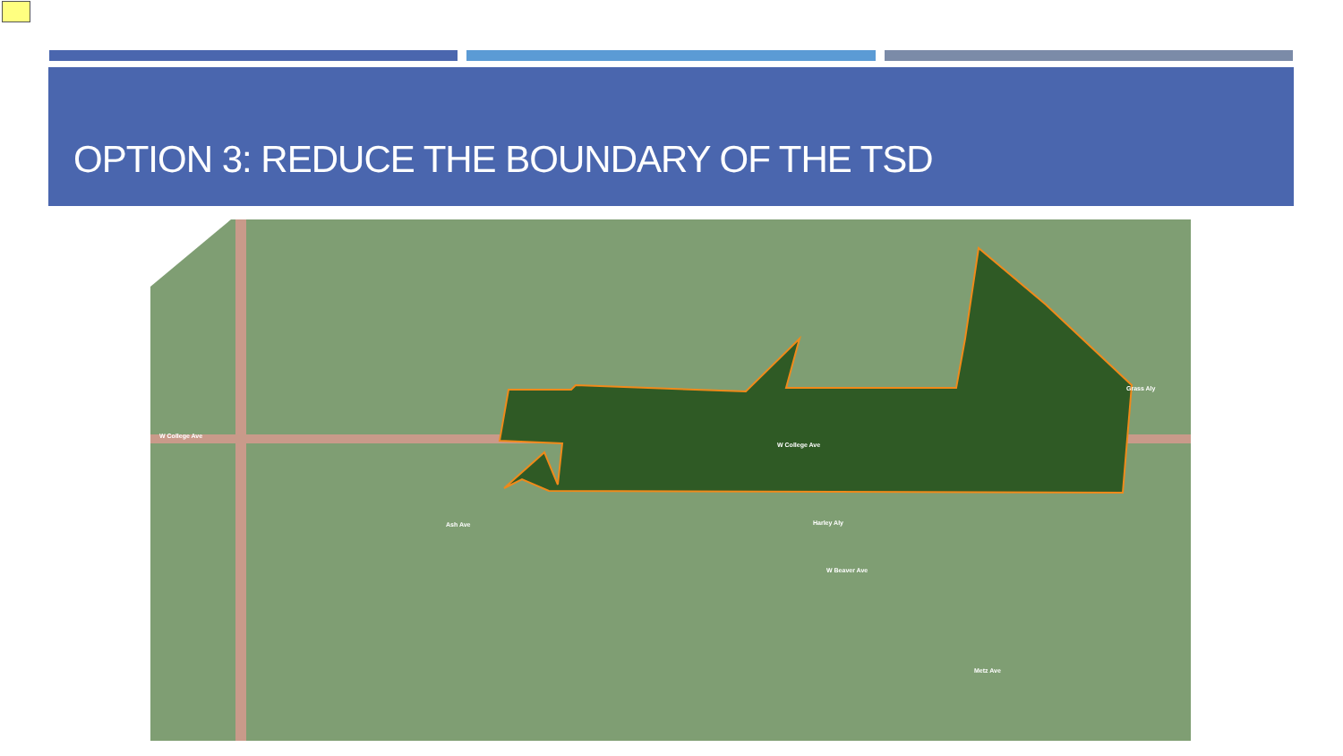OPTION 3: REDUCE THE BOUNDARY OF THE TSD
W College Ave
W College Ave
Ash Ave Harley Aly
W Beaver Ave
Metz Ave
Grass Aly